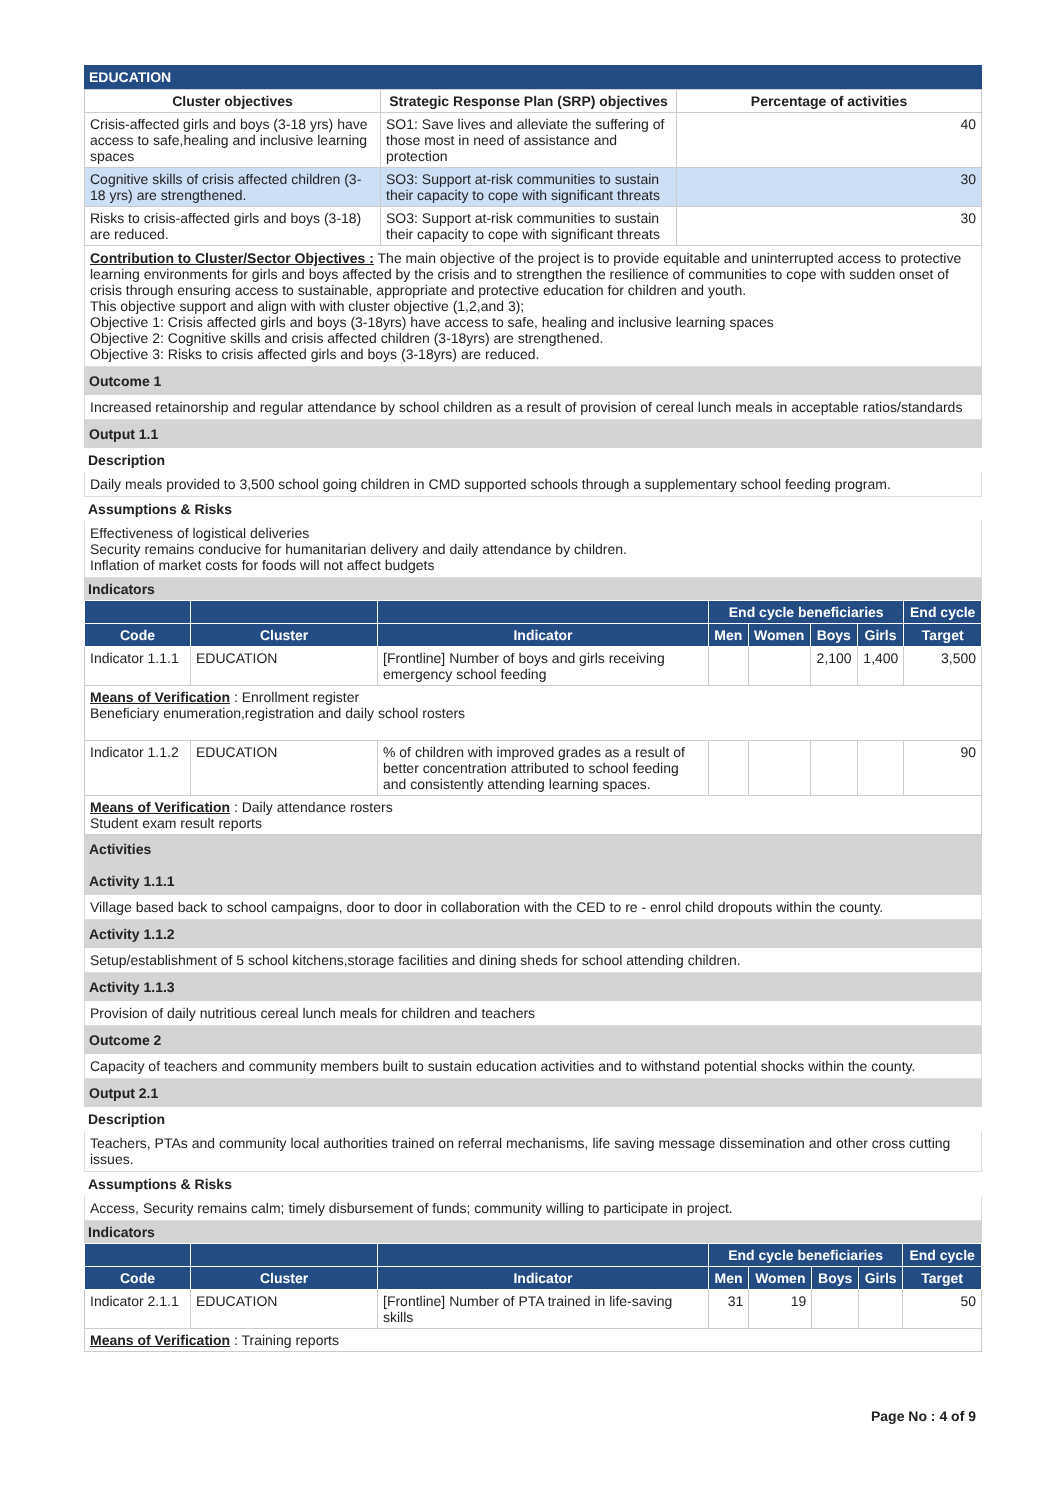EDUCATION
| Cluster objectives | Strategic Response Plan (SRP) objectives | Percentage of activities |
| --- | --- | --- |
| Crisis-affected girls and boys (3-18 yrs) have access to safe,healing and inclusive learning spaces | SO1: Save lives and alleviate the suffering of those most in need of assistance and protection | 40 |
| Cognitive skills of crisis affected children (3-18 yrs) are strengthened. | SO3: Support at-risk communities to sustain their capacity to cope with significant threats | 30 |
| Risks to crisis-affected girls and boys (3-18) are reduced. | SO3: Support at-risk communities to sustain their capacity to cope with significant threats | 30 |
Contribution to Cluster/Sector Objectives : The main objective of the project is to provide equitable and uninterrupted access to protective learning environments for girls and boys affected by the crisis and to strengthen the resilience of communities to cope with sudden onset of crisis through ensuring access to sustainable, appropriate and protective education for children and youth.
This objective support and align with with cluster objective (1,2,and 3);
Objective 1: Crisis affected girls and boys (3-18yrs) have access to safe, healing and inclusive learning spaces
Objective 2: Cognitive skills and crisis affected children (3-18yrs) are strengthened.
Objective 3: Risks to crisis affected girls and boys (3-18yrs) are reduced.
Outcome 1
Increased retainorship and regular attendance by school children as a result of provision of cereal lunch meals in acceptable ratios/standards
Output 1.1
Description
Daily meals provided to 3,500 school going children in CMD supported schools through a supplementary school feeding program.
Assumptions & Risks
Effectiveness of logistical deliveries
Security remains conducive for humanitarian delivery and daily attendance by children.
Inflation of market costs for foods will not affect budgets
Indicators
| | | | End cycle beneficiaries | | | | End cycle |
| --- | --- | --- | --- | --- | --- | --- | --- |
| Code | Cluster | Indicator | Men | Women | Boys | Girls | Target |
| Indicator 1.1.1 | EDUCATION | [Frontline] Number of boys and girls receiving emergency school feeding | | | 2,100 | 1,400 | 3,500 |
| Means of Verification : Enrollment register Beneficiary enumeration,registration and daily school rosters | | | | | | | |
| Indicator 1.1.2 | EDUCATION | % of children with improved grades as a result of better concentration attributed to school feeding and consistently attending learning spaces. | | | | | 90 |
| Means of Verification : Daily attendance rosters Student exam result reports | | | | | | | |
Activities
Activity 1.1.1
Village based back to school campaigns, door to door in collaboration with the CED to re - enrol child dropouts within the county.
Activity 1.1.2
Setup/establishment of 5 school kitchens,storage facilities and dining sheds for school attending children.
Activity 1.1.3
Provision of daily nutritious cereal lunch meals for children and teachers
Outcome 2
Capacity of teachers and community members built to sustain education activities and to withstand potential shocks within the county.
Output 2.1
Description
Teachers, PTAs and community local authorities trained on referral mechanisms, life saving message dissemination and other cross cutting issues.
Assumptions & Risks
Access, Security remains calm; timely disbursement of funds; community willing to participate in project.
Indicators
| | | | End cycle beneficiaries | | | | End cycle |
| --- | --- | --- | --- | --- | --- | --- | --- |
| Code | Cluster | Indicator | Men | Women | Boys | Girls | Target |
| Indicator 2.1.1 | EDUCATION | [Frontline] Number of PTA trained in life-saving skills | 31 | 19 | | | 50 |
| Means of Verification : Training reports | | | | | | | |
Page No : 4 of 9